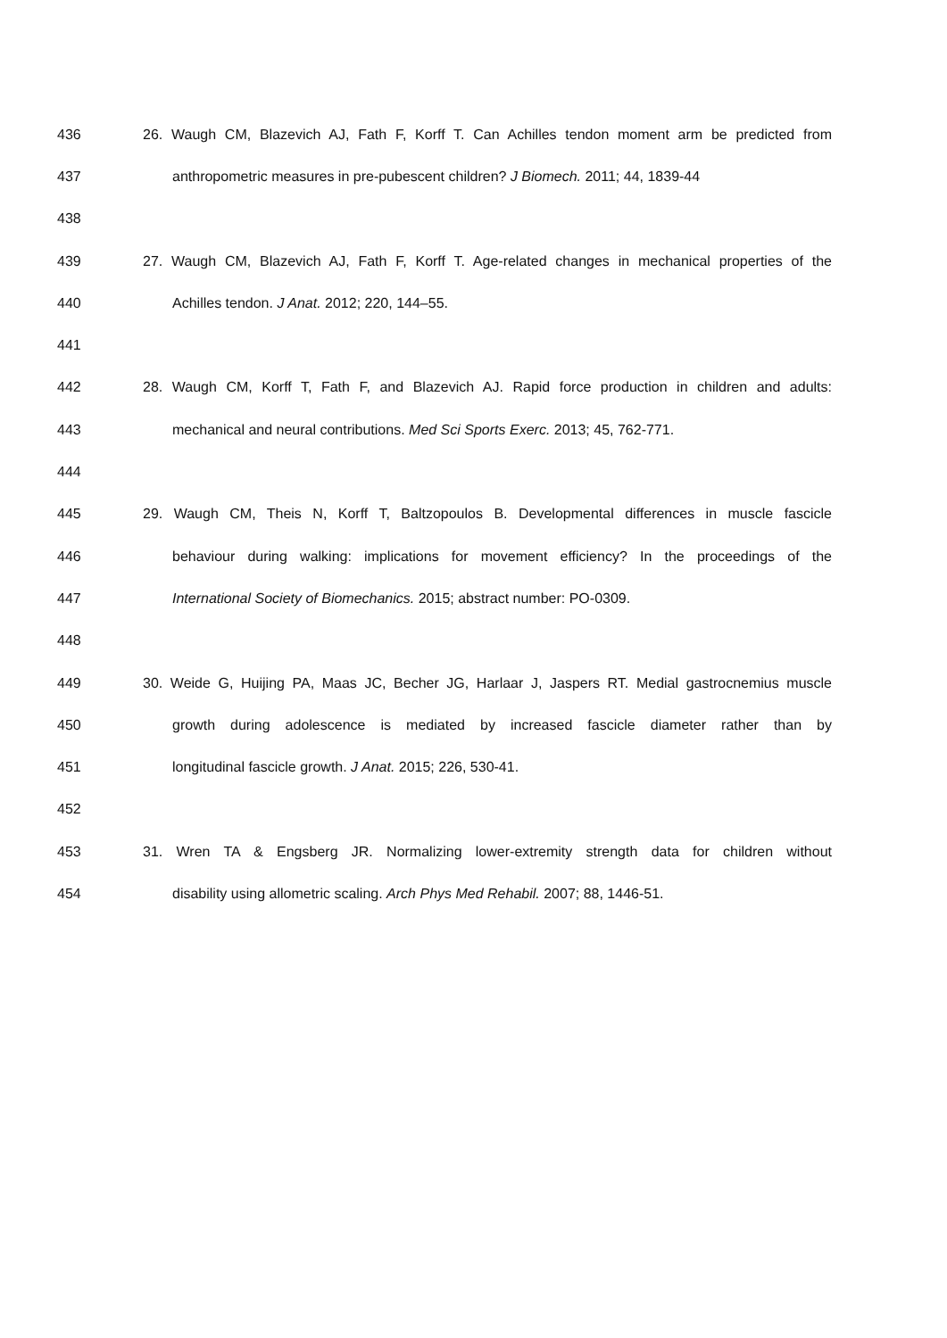436 26. Waugh CM, Blazevich AJ, Fath F, Korff T. Can Achilles tendon moment arm be predicted from
437 anthropometric measures in pre-pubescent children? J Biomech. 2011; 44, 1839-44
438
439 27. Waugh CM, Blazevich AJ, Fath F, Korff T. Age-related changes in mechanical properties of the
440 Achilles tendon. J Anat. 2012; 220, 144–55.
441
442 28. Waugh CM, Korff T, Fath F, and Blazevich AJ. Rapid force production in children and adults:
443 mechanical and neural contributions. Med Sci Sports Exerc. 2013; 45, 762-771.
444
445 29. Waugh CM, Theis N, Korff T, Baltzopoulos B. Developmental differences in muscle fascicle
446 behaviour during walking: implications for movement efficiency? In the proceedings of the
447 International Society of Biomechanics. 2015; abstract number: PO-0309.
448
449 30. Weide G, Huijing PA, Maas JC, Becher JG, Harlaar J, Jaspers RT. Medial gastrocnemius muscle
450 growth during adolescence is mediated by increased fascicle diameter rather than by
451 longitudinal fascicle growth. J Anat. 2015; 226, 530-41.
452
453 31. Wren TA & Engsberg JR. Normalizing lower-extremity strength data for children without
454 disability using allometric scaling. Arch Phys Med Rehabil. 2007; 88, 1446-51.